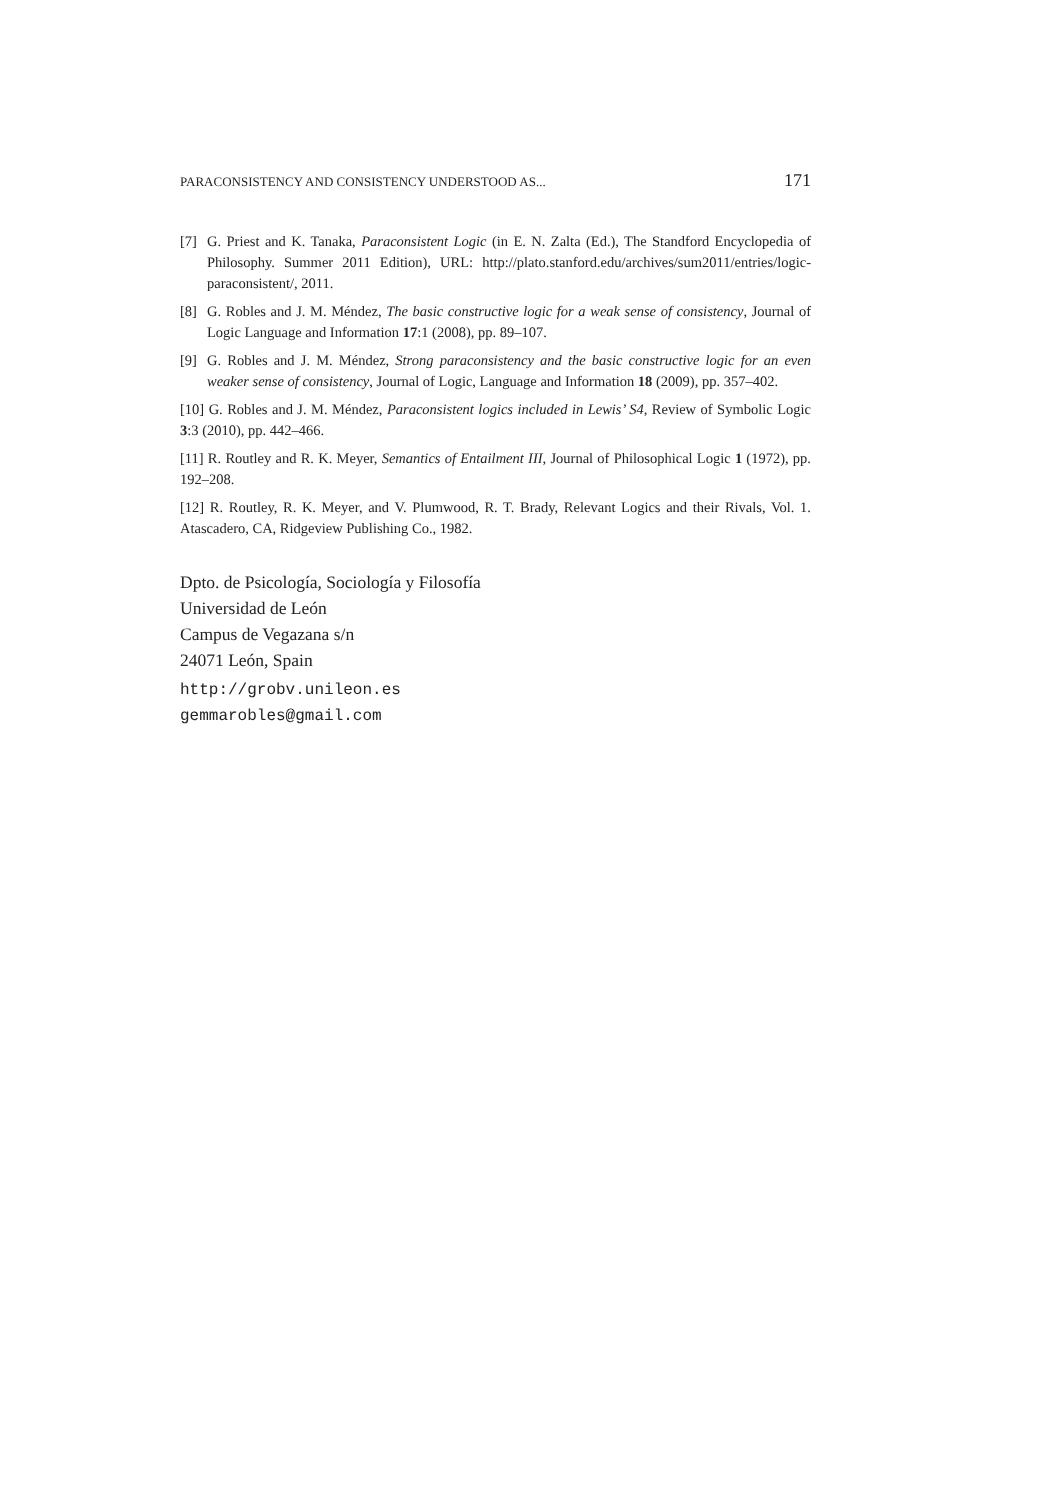PARACONSISTENCY AND CONSISTENCY UNDERSTOOD AS... 171
[7] G. Priest and K. Tanaka, Paraconsistent Logic (in E. N. Zalta (Ed.), The Standford Encyclopedia of Philosophy. Summer 2011 Edition), URL: http://plato.stanford.edu/archives/sum2011/entries/logic-paraconsistent/, 2011.
[8] G. Robles and J. M. Méndez, The basic constructive logic for a weak sense of consistency, Journal of Logic Language and Information 17:1 (2008), pp. 89–107.
[9] G. Robles and J. M. Méndez, Strong paraconsistency and the basic constructive logic for an even weaker sense of consistency, Journal of Logic, Language and Information 18 (2009), pp. 357–402.
[10] G. Robles and J. M. Méndez, Paraconsistent logics included in Lewis’ S4, Review of Symbolic Logic 3:3 (2010), pp. 442–466.
[11] R. Routley and R. K. Meyer, Semantics of Entailment III, Journal of Philosophical Logic 1 (1972), pp. 192–208.
[12] R. Routley, R. K. Meyer, and V. Plumwood, R. T. Brady, Relevant Logics and their Rivals, Vol. 1. Atascadero, CA, Ridgeview Publishing Co., 1982.
Dpto. de Psicología, Sociología y Filosofía
Universidad de León
Campus de Vegazana s/n
24071 León, Spain
http://grobv.unileon.es
gemmarobles@gmail.com